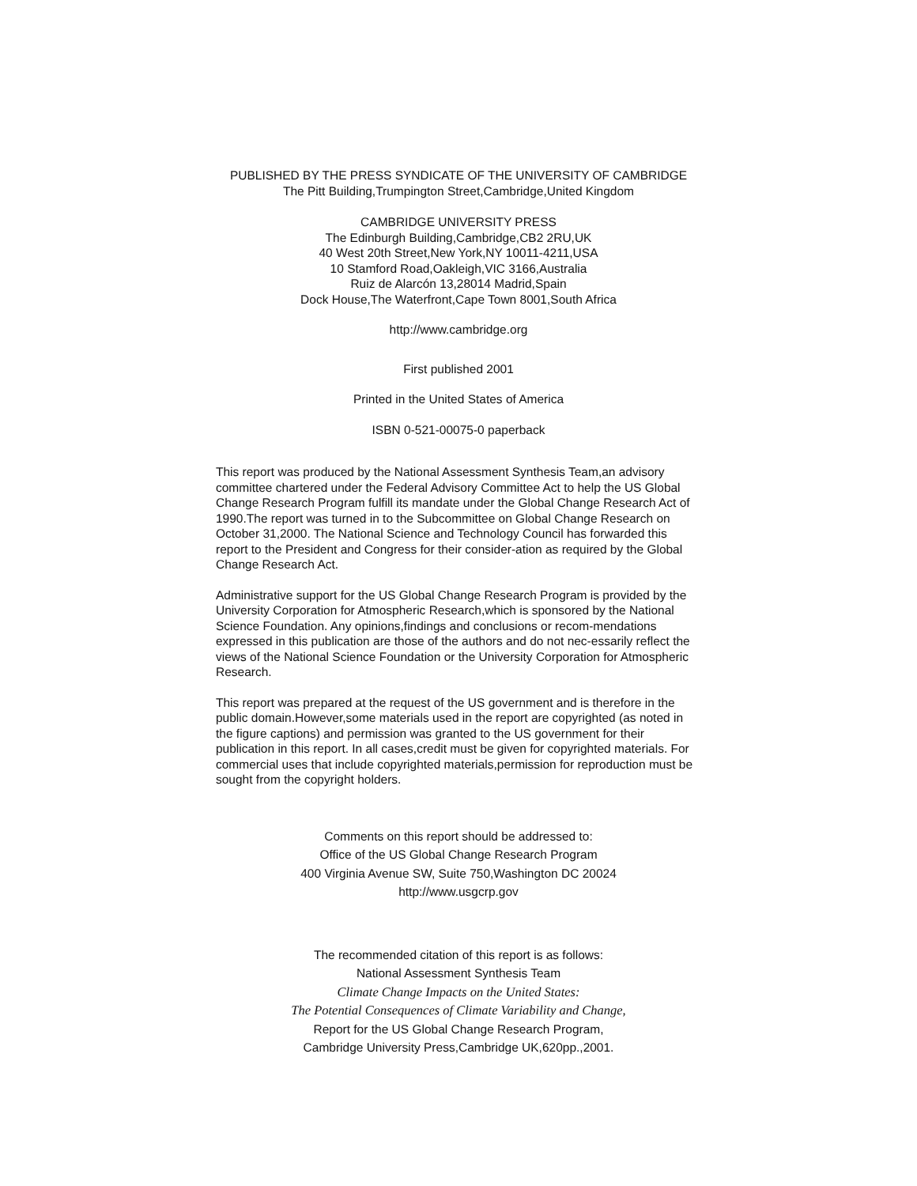PUBLISHED BY THE PRESS SYNDICATE OF THE UNIVERSITY OF CAMBRIDGE
The Pitt Building,Trumpington Street,Cambridge,United Kingdom
CAMBRIDGE UNIVERSITY PRESS
The Edinburgh Building,Cambridge,CB2 2RU,UK
40 West 20th Street,New York,NY 10011-4211,USA
10 Stamford Road,Oakleigh,VIC 3166,Australia
Ruiz de Alarcón 13,28014 Madrid,Spain
Dock House,The Waterfront,Cape Town 8001,South Africa
http://www.cambridge.org
First published 2001
Printed in the United States of America
ISBN 0-521-00075-0 paperback
This report was produced by the National Assessment Synthesis Team,an advisory committee chartered under the Federal Advisory Committee Act to help the US Global Change Research Program fulfill its mandate under the Global Change Research Act of 1990.The report was turned in to the Subcommittee on Global Change Research on October 31,2000. The National Science and Technology Council has forwarded this report to the President and Congress for their consider-ation as required by the Global Change Research Act.
Administrative support for the US Global Change Research Program is provided by the University Corporation for Atmospheric Research,which is sponsored by the National Science Foundation. Any opinions,findings and conclusions or recom-mendations expressed in this publication are those of the authors and do not nec-essarily reflect the views of the National Science Foundation or the University Corporation for Atmospheric Research.
This report was prepared at the request of the US government and is therefore in the public domain.However,some materials used in the report are copyrighted (as noted in the figure captions) and permission was granted to the US government for their publication in this report. In all cases,credit must be given for copyrighted materials. For commercial uses that include copyrighted materials,permission for reproduction must be sought from the copyright holders.
Comments on this report should be addressed to:
Office of the US Global Change Research Program
400 Virginia Avenue SW, Suite 750,Washington DC 20024
http://www.usgcrp.gov
The recommended citation of this report is as follows:
National Assessment Synthesis Team
Climate Change Impacts on the United States:
The Potential Consequences of Climate Variability and Change,
Report for the US Global Change Research Program,
Cambridge University Press,Cambridge UK,620pp.,2001.